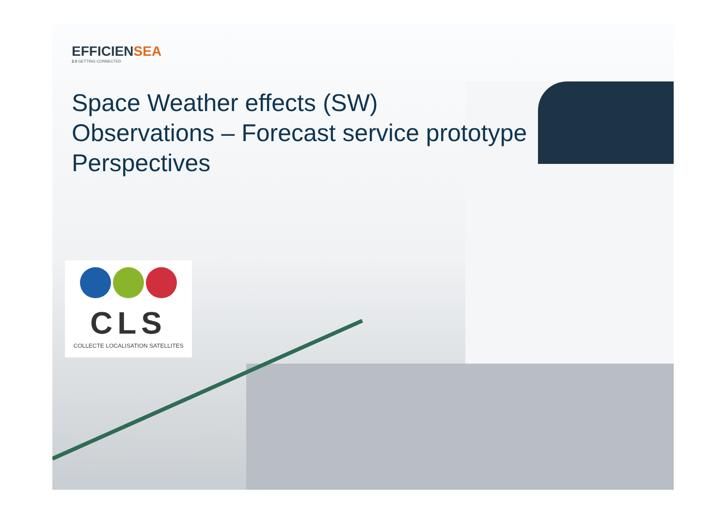EFFICIENSEA
2.0 GETTING CONNECTED
Space Weather effects (SW)
Observations – Forecast service prototype
Perspectives
CLS
COLLECTE LOCALISATION SATELLITES